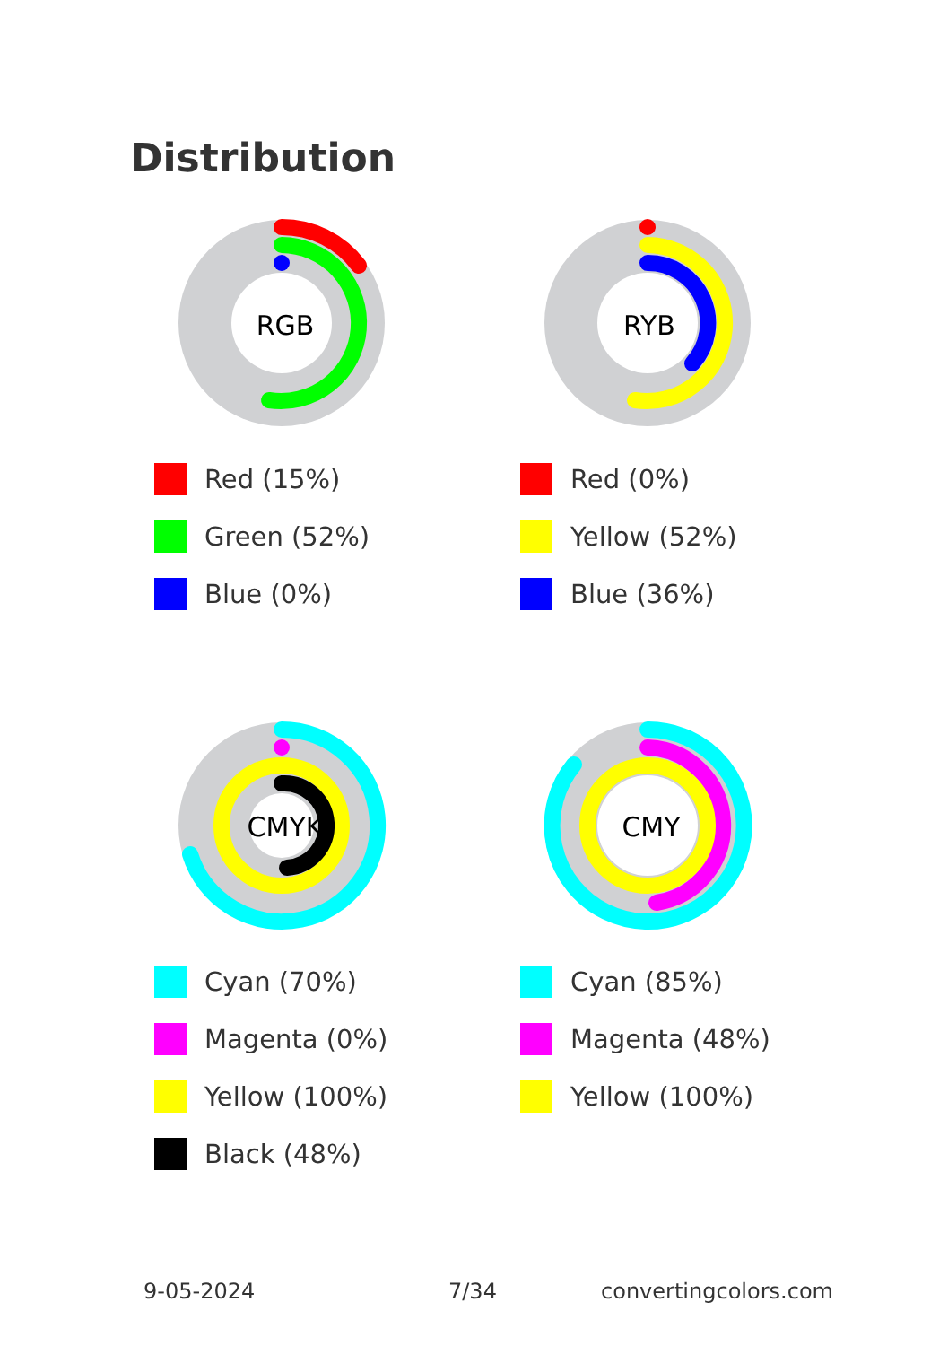Distribution
RGB
Red (15%)
Green (52%)
Blue (0%)
RYB
Red (0%)
Yellow (52%)
Blue (36%)
CMYK
Cyan (70%)
Magenta (0%)
Yellow (100%)
Black (48%)
CMY
Cyan (85%)
Magenta (48%)
Yellow (100%)
9-05-2024 7/34 convertingcolors.com